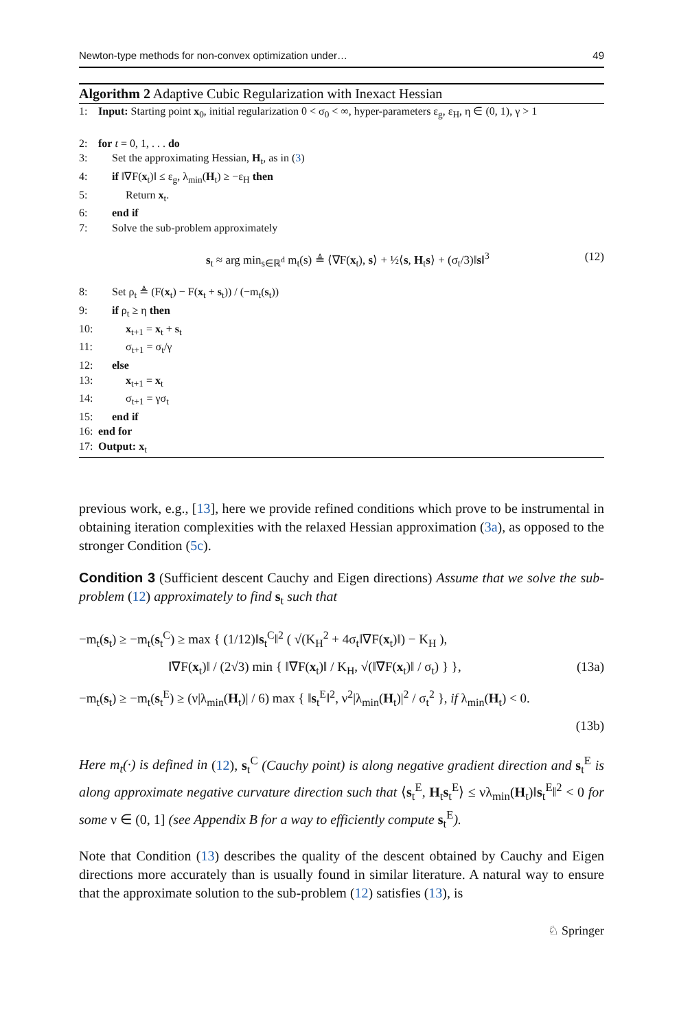Newton-type methods for non-convex optimization under… 49
Algorithm 2 Adaptive Cubic Regularization with Inexact Hessian
1: Input: Starting point x<sub>0</sub>, initial regularization 0 < σ<sub>0</sub> < ∞, hyper-parameters ε<sub>g</sub>, ε<sub>H</sub>, η ∈ (0, 1), γ > 1
2: for t = 0, 1, . . . do
3: Set the approximating Hessian, H<sub>t</sub>, as in (3)
4: if ‖∇F(x<sub>t</sub>)‖ ≤ ε<sub>g</sub>, λ<sub>min</sub>(H<sub>t</sub>) ≥ −ε<sub>H</sub> then
5: Return x<sub>t</sub>.
6: end if
7: Solve the sub-problem approximately
s<sub>t</sub> ≈ arg min<sub>s∈ℝ<sup>d</sup></sub> m<sub>t</sub>(s) ≜ ⟨∇F(x<sub>t</sub>), s⟩ + ½⟨s, H<sub>t</sub>s⟩ + (σ<sub>t</sub>/3)‖s‖<sup>3</sup> (12)
8: Set ρ<sub>t</sub> ≜ (F(x<sub>t</sub>) − F(x<sub>t</sub> + s<sub>t</sub>)) / (−m<sub>t</sub>(s<sub>t</sub>))
9: if ρ<sub>t</sub> ≥ η then
10: x<sub>t+1</sub> = x<sub>t</sub> + s<sub>t</sub>
11: σ<sub>t+1</sub> = σ<sub>t</sub>/γ
12: else
13: x<sub>t+1</sub> = x<sub>t</sub>
14: σ<sub>t+1</sub> = γσ<sub>t</sub>
15: end if
16: end for
17: Output: x<sub>t</sub>
previous work, e.g., [13], here we provide refined conditions which prove to be instrumental in obtaining iteration complexities with the relaxed Hessian approximation (3a), as opposed to the stronger Condition (5c).
Condition 3 (Sufficient descent Cauchy and Eigen directions) Assume that we solve the sub-problem (12) approximately to find s<sub>t</sub> such that
−m<sub>t</sub>(s<sub>t</sub>) ≥ −m<sub>t</sub>(s<sub>t</sub><sup>C</sup>) ≥ max { (1/12)‖s<sub>t</sub><sup>C</sup>‖<sup>2</sup> ( √(K<sub>H</sub><sup>2</sup> + 4σ<sub>t</sub>‖∇F(x<sub>t</sub>)‖) − K<sub>H</sub> ),
‖∇F(x<sub>t</sub>)‖ / (2√3) min { ‖∇F(x<sub>t</sub>)‖ / K<sub>H</sub>, √(‖∇F(x<sub>t</sub>)‖ / σ<sub>t</sub>) } }, (13a)
−m<sub>t</sub>(s<sub>t</sub>) ≥ −m<sub>t</sub>(s<sub>t</sub><sup>E</sup>) ≥ (ν|λ<sub>min</sub>(H<sub>t</sub>)| / 6) max { ‖s<sub>t</sub><sup>E</sup>‖<sup>2</sup>, ν<sup>2</sup>|λ<sub>min</sub>(H<sub>t</sub>)|<sup>2</sup> / σ<sub>t</sub><sup>2</sup> }, if λ<sub>min</sub>(H<sub>t</sub>) < 0.
(13b)
Here m<sub>t</sub>(·) is defined in (12), s<sub>t</sub><sup>C</sup> (Cauchy point) is along negative gradient direction and s<sub>t</sub><sup>E</sup> is along approximate negative curvature direction such that ⟨s<sub>t</sub><sup>E</sup>, H<sub>t</sub>s<sub>t</sub><sup>E</sup>⟩ ≤ νλ<sub>min</sub>(H<sub>t</sub>)‖s<sub>t</sub><sup>E</sup>‖<sup>2</sup> < 0 for some ν ∈ (0, 1] (see Appendix B for a way to efficiently compute s<sub>t</sub><sup>E</sup>).
Note that Condition (13) describes the quality of the descent obtained by Cauchy and Eigen directions more accurately than is usually found in similar literature. A natural way to ensure that the approximate solution to the sub-problem (12) satisfies (13), is
♘ Springer